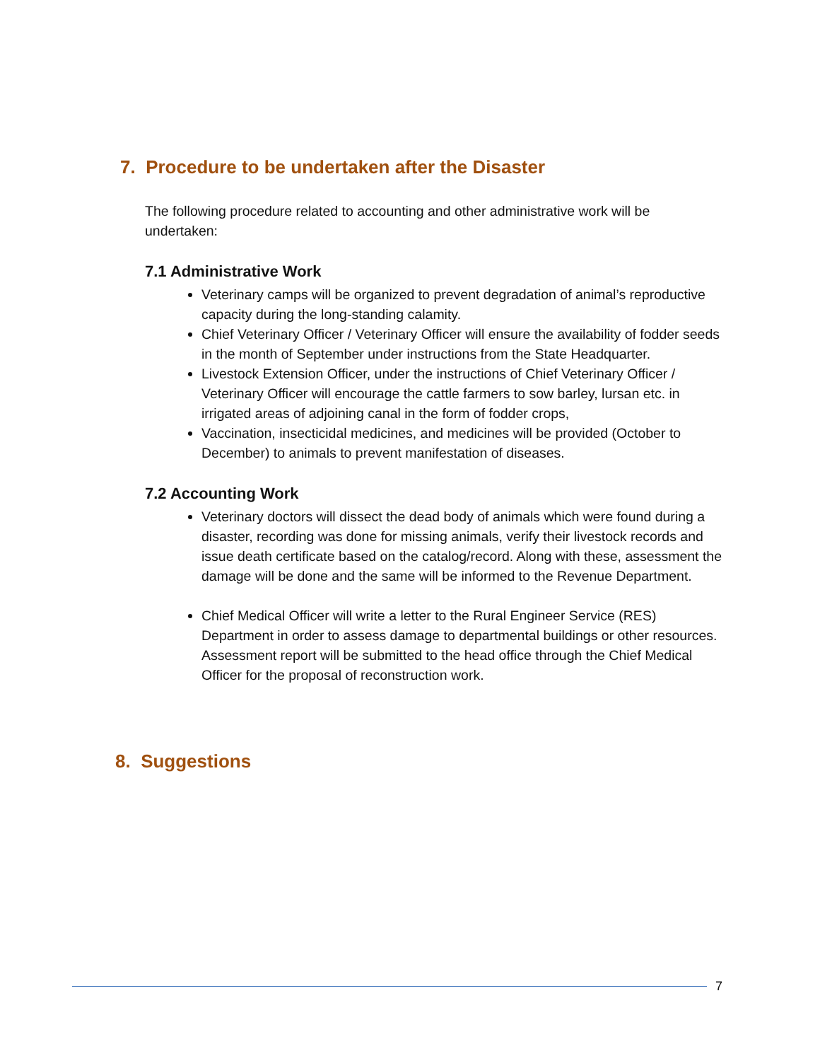7. Procedure to be undertaken after the Disaster
The following procedure related to accounting and other administrative work will be undertaken:
7.1 Administrative Work
Veterinary camps will be organized to prevent degradation of animal’s reproductive capacity during the long-standing calamity.
Chief Veterinary Officer / Veterinary Officer will ensure the availability of fodder seeds in the month of September under instructions from the State Headquarter.
Livestock Extension Officer, under the instructions of Chief Veterinary Officer / Veterinary Officer will encourage the cattle farmers to sow barley, lursan etc. in irrigated areas of adjoining canal in the form of fodder crops,
Vaccination, insecticidal medicines, and medicines will be provided (October to December) to animals to prevent manifestation of diseases.
7.2 Accounting Work
Veterinary doctors will dissect the dead body of animals which were found during a disaster, recording was done for missing animals, verify their livestock records and issue death certificate based on the catalog/record. Along with these, assessment the damage will be done and the same will be informed to the Revenue Department.
Chief Medical Officer will write a letter to the Rural Engineer Service (RES) Department in order to assess damage to departmental buildings or other resources. Assessment report will be submitted to the head office through the Chief Medical Officer for the proposal of reconstruction work.
8. Suggestions
7